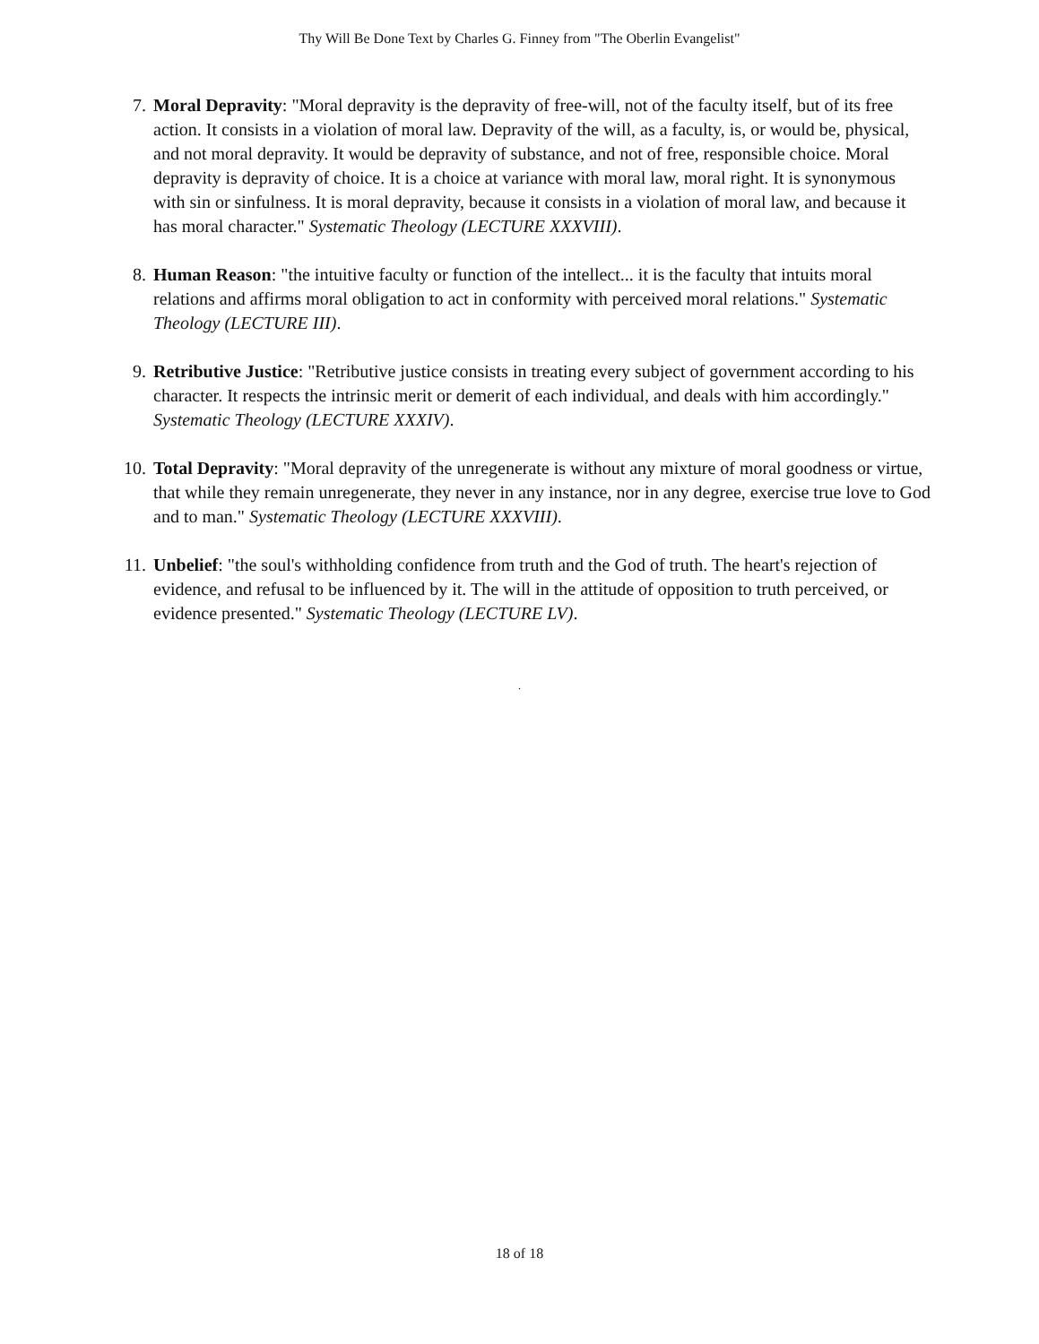Thy Will Be Done Text by Charles G. Finney from "The Oberlin Evangelist"
7. Moral Depravity: "Moral depravity is the depravity of free-will, not of the faculty itself, but of its free action. It consists in a violation of moral law. Depravity of the will, as a faculty, is, or would be, physical, and not moral depravity. It would be depravity of substance, and not of free, responsible choice. Moral depravity is depravity of choice. It is a choice at variance with moral law, moral right. It is synonymous with sin or sinfulness. It is moral depravity, because it consists in a violation of moral law, and because it has moral character." Systematic Theology (LECTURE XXXVIII).
8. Human Reason: "the intuitive faculty or function of the intellect... it is the faculty that intuits moral relations and affirms moral obligation to act in conformity with perceived moral relations." Systematic Theology (LECTURE III).
9. Retributive Justice: "Retributive justice consists in treating every subject of government according to his character. It respects the intrinsic merit or demerit of each individual, and deals with him accordingly." Systematic Theology (LECTURE XXXIV).
10. Total Depravity: "Moral depravity of the unregenerate is without any mixture of moral goodness or virtue, that while they remain unregenerate, they never in any instance, nor in any degree, exercise true love to God and to man." Systematic Theology (LECTURE XXXVIII).
11. Unbelief: "the soul's withholding confidence from truth and the God of truth. The heart's rejection of evidence, and refusal to be influenced by it. The will in the attitude of opposition to truth perceived, or evidence presented." Systematic Theology (LECTURE LV).
.
18 of 18